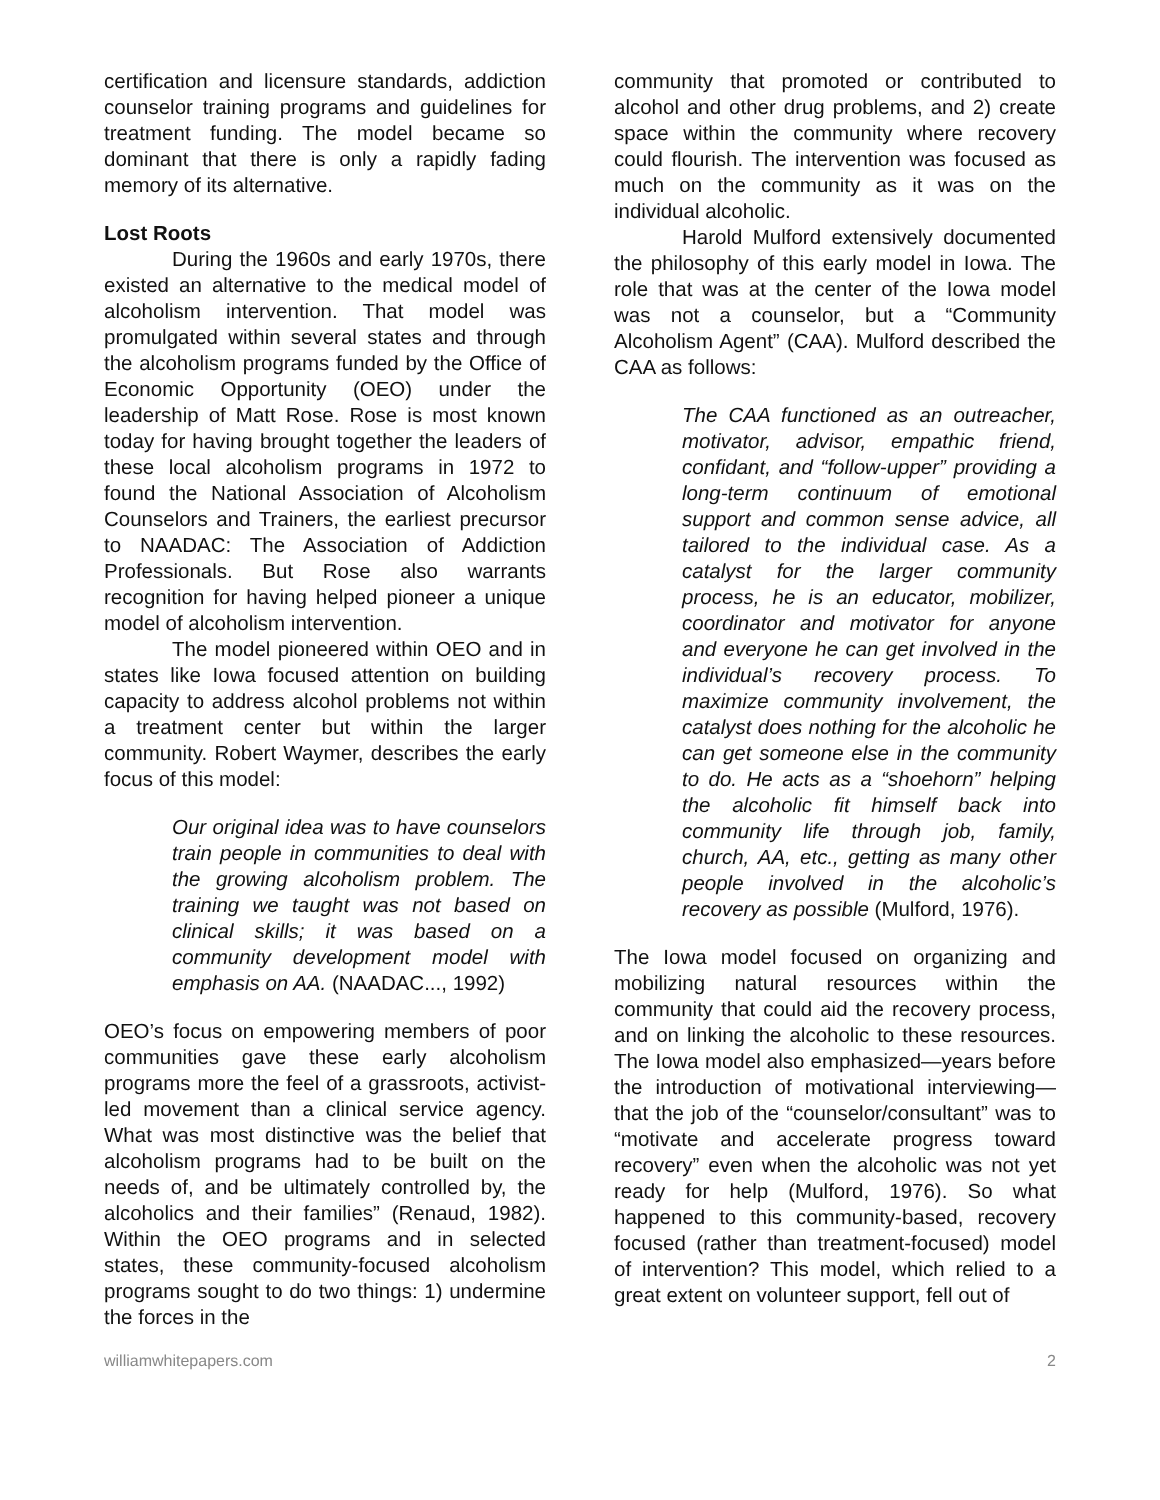certification and licensure standards, addiction counselor training programs and guidelines for treatment funding. The model became so dominant that there is only a rapidly fading memory of its alternative.
Lost Roots
During the 1960s and early 1970s, there existed an alternative to the medical model of alcoholism intervention. That model was promulgated within several states and through the alcoholism programs funded by the Office of Economic Opportunity (OEO) under the leadership of Matt Rose. Rose is most known today for having brought together the leaders of these local alcoholism programs in 1972 to found the National Association of Alcoholism Counselors and Trainers, the earliest precursor to NAADAC: The Association of Addiction Professionals. But Rose also warrants recognition for having helped pioneer a unique model of alcoholism intervention.
The model pioneered within OEO and in states like Iowa focused attention on building capacity to address alcohol problems not within a treatment center but within the larger community. Robert Waymer, describes the early focus of this model:
Our original idea was to have counselors train people in communities to deal with the growing alcoholism problem. The training we taught was not based on clinical skills; it was based on a community development model with emphasis on AA. (NAADAC..., 1992)
OEO’s focus on empowering members of poor communities gave these early alcoholism programs more the feel of a grassroots, activist-led movement than a clinical service agency. What was most distinctive was the belief that alcoholism programs had to be built on the needs of, and be ultimately controlled by, the alcoholics and their families” (Renaud, 1982). Within the OEO programs and in selected states, these community-focused alcoholism programs sought to do two things: 1) undermine the forces in the
community that promoted or contributed to alcohol and other drug problems, and 2) create space within the community where recovery could flourish. The intervention was focused as much on the community as it was on the individual alcoholic.
Harold Mulford extensively documented the philosophy of this early model in Iowa. The role that was at the center of the Iowa model was not a counselor, but a “Community Alcoholism Agent” (CAA). Mulford described the CAA as follows:
The CAA functioned as an outreacher, motivator, advisor, empathic friend, confidant, and “follow-upper” providing a long-term continuum of emotional support and common sense advice, all tailored to the individual case. As a catalyst for the larger community process, he is an educator, mobilizer, coordinator and motivator for anyone and everyone he can get involved in the individual’s recovery process. To maximize community involvement, the catalyst does nothing for the alcoholic he can get someone else in the community to do. He acts as a “shoehorn” helping the alcoholic fit himself back into community life through job, family, church, AA, etc., getting as many other people involved in the alcoholic’s recovery as possible (Mulford, 1976).
The Iowa model focused on organizing and mobilizing natural resources within the community that could aid the recovery process, and on linking the alcoholic to these resources. The Iowa model also emphasized—years before the introduction of motivational interviewing—that the job of the “counselor/consultant” was to “motivate and accelerate progress toward recovery” even when the alcoholic was not yet ready for help (Mulford, 1976). So what happened to this community-based, recovery focused (rather than treatment-focused) model of intervention? This model, which relied to a great extent on volunteer support, fell out of
williamwhitepapers.com 2